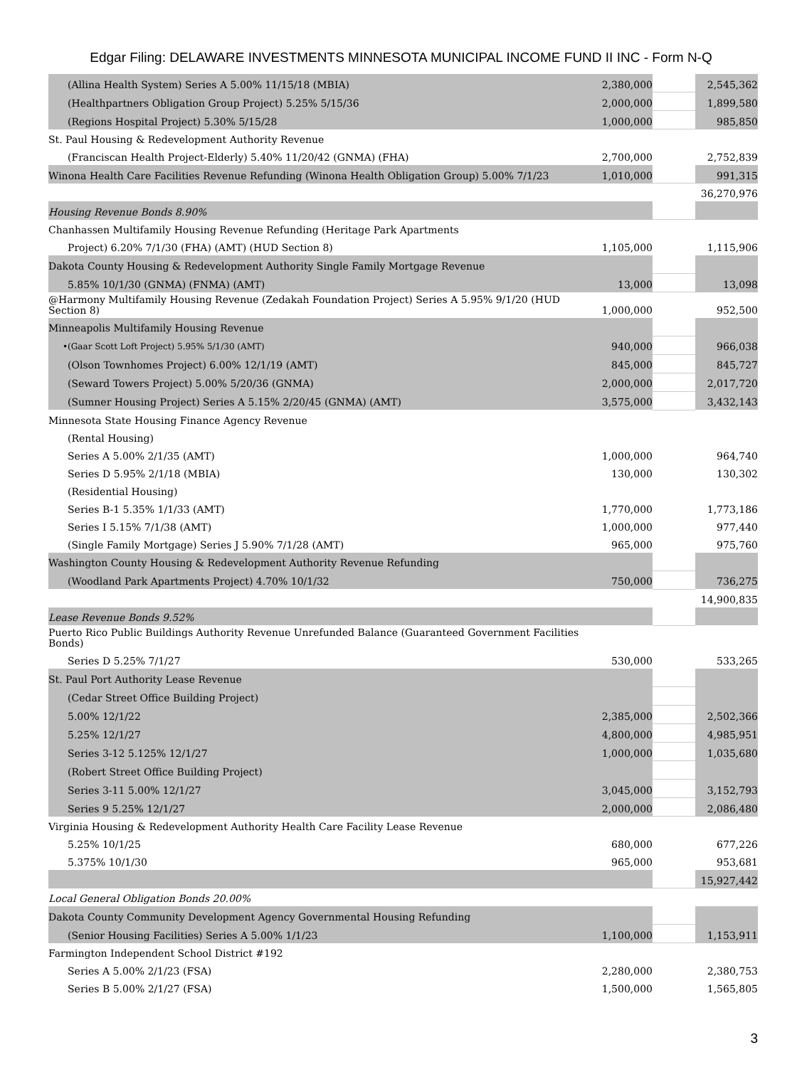Edgar Filing: DELAWARE INVESTMENTS MINNESOTA MUNICIPAL INCOME FUND II INC - Form N-Q
| (Allina Health System) Series A 5.00% 11/15/18 (MBIA) | 2,380,000 | | 2,545,362 |
| (Healthpartners Obligation Group Project) 5.25% 5/15/36 | 2,000,000 | | 1,899,580 |
| (Regions Hospital Project) 5.30% 5/15/28 | 1,000,000 | | 985,850 |
| St. Paul Housing & Redevelopment Authority Revenue | | | |
| (Franciscan Health Project-Elderly) 5.40% 11/20/42 (GNMA) (FHA) | 2,700,000 | | 2,752,839 |
| Winona Health Care Facilities Revenue Refunding (Winona Health Obligation Group) 5.00% 7/1/23 | 1,010,000 | | 991,315 |
| | | | 36,270,976 |
| Housing Revenue Bonds 8.90% | | | |
| Chanhassen Multifamily Housing Revenue Refunding (Heritage Park Apartments | | | |
| Project) 6.20% 7/1/30 (FHA) (AMT) (HUD Section 8) | 1,105,000 | | 1,115,906 |
| Dakota County Housing & Redevelopment Authority Single Family Mortgage Revenue | | | |
| 5.85% 10/1/30 (GNMA) (FNMA) (AMT) | 13,000 | | 13,098 |
| @Harmony Multifamily Housing Revenue (Zedakah Foundation Project) Series A 5.95% 9/1/20 (HUD Section 8) | 1,000,000 | | 952,500 |
| Minneapolis Multifamily Housing Revenue | | | |
| •(Gaar Scott Loft Project) 5.95% 5/1/30 (AMT) | 940,000 | | 966,038 |
| (Olson Townhomes Project) 6.00% 12/1/19 (AMT) | 845,000 | | 845,727 |
| (Seward Towers Project) 5.00% 5/20/36 (GNMA) | 2,000,000 | | 2,017,720 |
| (Sumner Housing Project) Series A 5.15% 2/20/45 (GNMA) (AMT) | 3,575,000 | | 3,432,143 |
| Minnesota State Housing Finance Agency Revenue | | | |
| (Rental Housing) | | | |
| Series A 5.00% 2/1/35 (AMT) | 1,000,000 | | 964,740 |
| Series D 5.95% 2/1/18 (MBIA) | 130,000 | | 130,302 |
| (Residential Housing) | | | |
| Series B-1 5.35% 1/1/33 (AMT) | 1,770,000 | | 1,773,186 |
| Series I 5.15% 7/1/38 (AMT) | 1,000,000 | | 977,440 |
| (Single Family Mortgage) Series J 5.90% 7/1/28 (AMT) | 965,000 | | 975,760 |
| Washington County Housing & Redevelopment Authority Revenue Refunding | | | |
| (Woodland Park Apartments Project) 4.70% 10/1/32 | 750,000 | | 736,275 |
| | | | 14,900,835 |
| Lease Revenue Bonds 9.52% | | | |
| Puerto Rico Public Buildings Authority Revenue Unrefunded Balance (Guaranteed Government Facilities Bonds) | | | |
| Series D 5.25% 7/1/27 | 530,000 | | 533,265 |
| St. Paul Port Authority Lease Revenue | | | |
| (Cedar Street Office Building Project) | | | |
| 5.00% 12/1/22 | 2,385,000 | | 2,502,366 |
| 5.25% 12/1/27 | 4,800,000 | | 4,985,951 |
| Series 3-12 5.125% 12/1/27 | 1,000,000 | | 1,035,680 |
| (Robert Street Office Building Project) | | | |
| Series 3-11 5.00% 12/1/27 | 3,045,000 | | 3,152,793 |
| Series 9 5.25% 12/1/27 | 2,000,000 | | 2,086,480 |
| Virginia Housing & Redevelopment Authority Health Care Facility Lease Revenue | | | |
| 5.25% 10/1/25 | 680,000 | | 677,226 |
| 5.375% 10/1/30 | 965,000 | | 953,681 |
| | | | 15,927,442 |
| Local General Obligation Bonds 20.00% | | | |
| Dakota County Community Development Agency Governmental Housing Refunding | | | |
| (Senior Housing Facilities) Series A 5.00% 1/1/23 | 1,100,000 | | 1,153,911 |
| Farmington Independent School District #192 | | | |
| Series A 5.00% 2/1/23 (FSA) | 2,280,000 | | 2,380,753 |
| Series B 5.00% 2/1/27 (FSA) | 1,500,000 | | 1,565,805 |
3